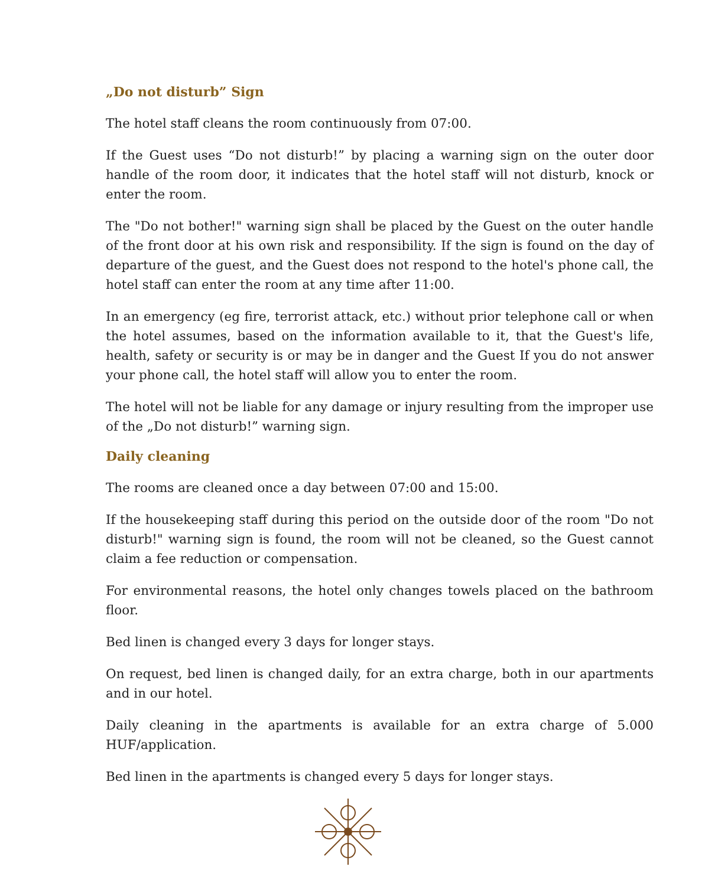„Do not disturb” Sign
The hotel staff cleans the room continuously from 07:00.
If the Guest uses “Do not disturb!” by placing a warning sign on the outer door handle of the room door, it indicates that the hotel staff will not disturb, knock or enter the room.
The "Do not bother!" warning sign shall be placed by the Guest on the outer handle of the front door at his own risk and responsibility. If the sign is found on the day of departure of the guest, and the Guest does not respond to the hotel's phone call, the hotel staff can enter the room at any time after 11:00.
In an emergency (eg fire, terrorist attack, etc.) without prior telephone call or when the hotel assumes, based on the information available to it, that the Guest's life, health, safety or security is or may be in danger and the Guest If you do not answer your phone call, the hotel staff will allow you to enter the room.
The hotel will not be liable for any damage or injury resulting from the improper use of the „Do not disturb!” warning sign.
Daily cleaning
The rooms are cleaned once a day between 07:00 and 15:00.
If the housekeeping staff during this period on the outside door of the room "Do not disturb!" warning sign is found, the room will not be cleaned, so the Guest cannot claim a fee reduction or compensation.
For environmental reasons, the hotel only changes towels placed on the bathroom floor.
Bed linen is changed every 3 days for longer stays.
On request, bed linen is changed daily, for an extra charge, both in our apartments and in our hotel.
Daily cleaning in the apartments is available for an extra charge of 5.000 HUF/application.
Bed linen in the apartments is changed every 5 days for longer stays.